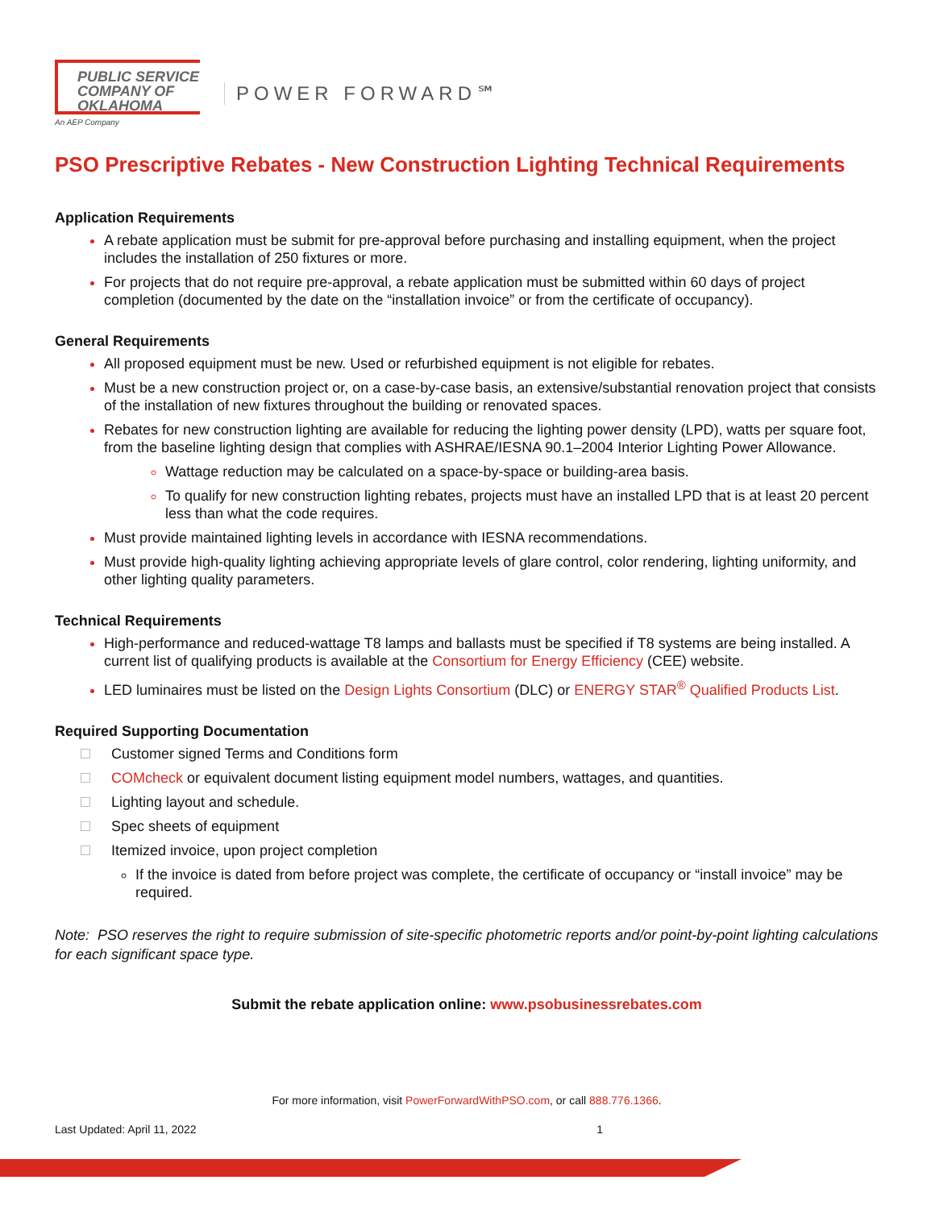PUBLIC SERVICE
COMPANY OF
OKLAHOMA
An AEP Company
POWER FORWARD℠
PSO Prescriptive Rebates - New Construction Lighting Technical Requirements
Application Requirements
A rebate application must be submit for pre-approval before purchasing and installing equipment, when the project includes the installation of 250 fixtures or more.
For projects that do not require pre-approval, a rebate application must be submitted within 60 days of project completion (documented by the date on the “installation invoice” or from the certificate of occupancy).
General Requirements
All proposed equipment must be new. Used or refurbished equipment is not eligible for rebates.
Must be a new construction project or, on a case-by-case basis, an extensive/substantial renovation project that consists of the installation of new fixtures throughout the building or renovated spaces.
Rebates for new construction lighting are available for reducing the lighting power density (LPD), watts per square foot, from the baseline lighting design that complies with ASHRAE/IESNA 90.1–2004 Interior Lighting Power Allowance.
Wattage reduction may be calculated on a space-by-space or building-area basis.
To qualify for new construction lighting rebates, projects must have an installed LPD that is at least 20 percent less than what the code requires.
Must provide maintained lighting levels in accordance with IESNA recommendations.
Must provide high-quality lighting achieving appropriate levels of glare control, color rendering, lighting uniformity, and other lighting quality parameters.
Technical Requirements
High-performance and reduced-wattage T8 lamps and ballasts must be specified if T8 systems are being installed. A current list of qualifying products is available at the Consortium for Energy Efficiency (CEE) website.
LED luminaires must be listed on the Design Lights Consortium (DLC) or ENERGY STAR<sup>®</sup> Qualified Products List.
Required Supporting Documentation
Customer signed Terms and Conditions form
COMcheck or equivalent document listing equipment model numbers, wattages, and quantities.
Lighting layout and schedule.
Spec sheets of equipment
Itemized invoice, upon project completion
If the invoice is dated from before project was complete, the certificate of occupancy or “install invoice” may be required.
Note: PSO reserves the right to require submission of site-specific photometric reports and/or point-by-point lighting calculations for each significant space type.
Submit the rebate application online: www.psobusinessrebates.com
For more information, visit PowerForwardWithPSO.com, or call 888.776.1366.
Last Updated: April 11, 2022 1